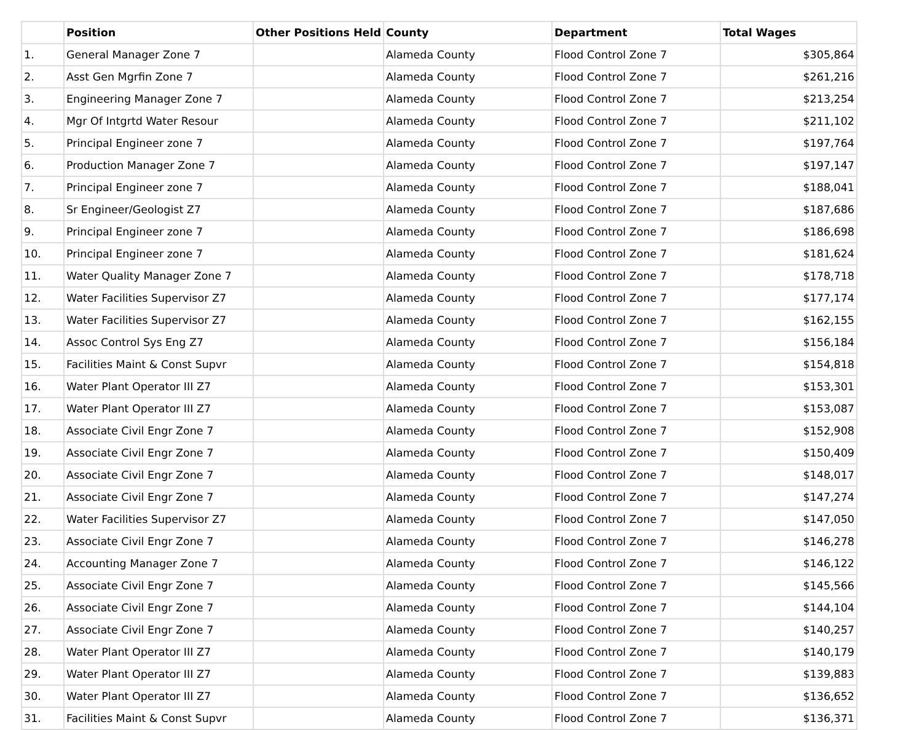| | Position | Other Positions Held | County | Department | Total Wages |
| --- | --- | --- | --- | --- | --- |
| 1. | General Manager Zone 7 | | Alameda County | Flood Control Zone 7 | $305,864 |
| 2. | Asst Gen Mgrfin Zone 7 | | Alameda County | Flood Control Zone 7 | $261,216 |
| 3. | Engineering Manager Zone 7 | | Alameda County | Flood Control Zone 7 | $213,254 |
| 4. | Mgr Of Intgrtd Water Resour | | Alameda County | Flood Control Zone 7 | $211,102 |
| 5. | Principal Engineer zone 7 | | Alameda County | Flood Control Zone 7 | $197,764 |
| 6. | Production Manager Zone 7 | | Alameda County | Flood Control Zone 7 | $197,147 |
| 7. | Principal Engineer zone 7 | | Alameda County | Flood Control Zone 7 | $188,041 |
| 8. | Sr Engineer/Geologist Z7 | | Alameda County | Flood Control Zone 7 | $187,686 |
| 9. | Principal Engineer zone 7 | | Alameda County | Flood Control Zone 7 | $186,698 |
| 10. | Principal Engineer zone 7 | | Alameda County | Flood Control Zone 7 | $181,624 |
| 11. | Water Quality Manager Zone 7 | | Alameda County | Flood Control Zone 7 | $178,718 |
| 12. | Water Facilities Supervisor Z7 | | Alameda County | Flood Control Zone 7 | $177,174 |
| 13. | Water Facilities Supervisor Z7 | | Alameda County | Flood Control Zone 7 | $162,155 |
| 14. | Assoc Control Sys Eng Z7 | | Alameda County | Flood Control Zone 7 | $156,184 |
| 15. | Facilities Maint & Const Supvr | | Alameda County | Flood Control Zone 7 | $154,818 |
| 16. | Water Plant Operator III Z7 | | Alameda County | Flood Control Zone 7 | $153,301 |
| 17. | Water Plant Operator III Z7 | | Alameda County | Flood Control Zone 7 | $153,087 |
| 18. | Associate Civil Engr Zone 7 | | Alameda County | Flood Control Zone 7 | $152,908 |
| 19. | Associate Civil Engr Zone 7 | | Alameda County | Flood Control Zone 7 | $150,409 |
| 20. | Associate Civil Engr Zone 7 | | Alameda County | Flood Control Zone 7 | $148,017 |
| 21. | Associate Civil Engr Zone 7 | | Alameda County | Flood Control Zone 7 | $147,274 |
| 22. | Water Facilities Supervisor Z7 | | Alameda County | Flood Control Zone 7 | $147,050 |
| 23. | Associate Civil Engr Zone 7 | | Alameda County | Flood Control Zone 7 | $146,278 |
| 24. | Accounting Manager Zone 7 | | Alameda County | Flood Control Zone 7 | $146,122 |
| 25. | Associate Civil Engr Zone 7 | | Alameda County | Flood Control Zone 7 | $145,566 |
| 26. | Associate Civil Engr Zone 7 | | Alameda County | Flood Control Zone 7 | $144,104 |
| 27. | Associate Civil Engr Zone 7 | | Alameda County | Flood Control Zone 7 | $140,257 |
| 28. | Water Plant Operator III Z7 | | Alameda County | Flood Control Zone 7 | $140,179 |
| 29. | Water Plant Operator III Z7 | | Alameda County | Flood Control Zone 7 | $139,883 |
| 30. | Water Plant Operator III Z7 | | Alameda County | Flood Control Zone 7 | $136,652 |
| 31. | Facilities Maint & Const Supvr | | Alameda County | Flood Control Zone 7 | $136,371 |